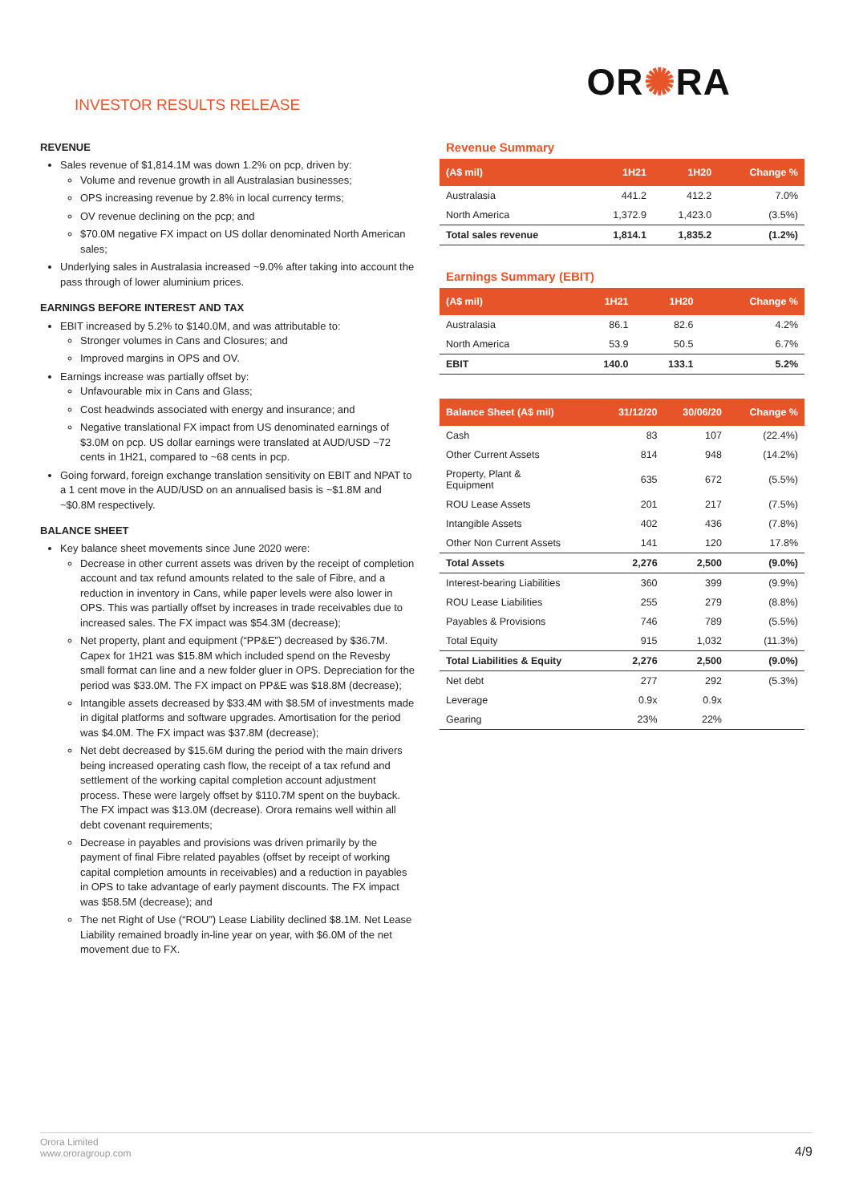INVESTOR RESULTS RELEASE
OR✺RA
REVENUE
Sales revenue of $1,814.1M was down 1.2% on pcp, driven by:
Volume and revenue growth in all Australasian businesses;
OPS increasing revenue by 2.8% in local currency terms;
OV revenue declining on the pcp; and
$70.0M negative FX impact on US dollar denominated North American sales;
Underlying sales in Australasia increased ~9.0% after taking into account the pass through of lower aluminium prices.
EARNINGS BEFORE INTEREST AND TAX
EBIT increased by 5.2% to $140.0M, and was attributable to:
Stronger volumes in Cans and Closures; and
Improved margins in OPS and OV.
Earnings increase was partially offset by:
Unfavourable mix in Cans and Glass;
Cost headwinds associated with energy and insurance; and
Negative translational FX impact from US denominated earnings of $3.0M on pcp. US dollar earnings were translated at AUD/USD ~72 cents in 1H21, compared to ~68 cents in pcp.
Going forward, foreign exchange translation sensitivity on EBIT and NPAT to a 1 cent move in the AUD/USD on an annualised basis is ~$1.8M and ~$0.8M respectively.
BALANCE SHEET
Key balance sheet movements since June 2020 were:
Decrease in other current assets was driven by the receipt of completion account and tax refund amounts related to the sale of Fibre, and a reduction in inventory in Cans, while paper levels were also lower in OPS. This was partially offset by increases in trade receivables due to increased sales. The FX impact was $54.3M (decrease);
Net property, plant and equipment (“PP&E”) decreased by $36.7M. Capex for 1H21 was $15.8M which included spend on the Revesby small format can line and a new folder gluer in OPS. Depreciation for the period was $33.0M. The FX impact on PP&E was $18.8M (decrease);
Intangible assets decreased by $33.4M with $8.5M of investments made in digital platforms and software upgrades. Amortisation for the period was $4.0M. The FX impact was $37.8M (decrease);
Net debt decreased by $15.6M during the period with the main drivers being increased operating cash flow, the receipt of a tax refund and settlement of the working capital completion account adjustment process. These were largely offset by $110.7M spent on the buyback. The FX impact was $13.0M (decrease). Orora remains well within all debt covenant requirements;
Decrease in payables and provisions was driven primarily by the payment of final Fibre related payables (offset by receipt of working capital completion amounts in receivables) and a reduction in payables in OPS to take advantage of early payment discounts. The FX impact was $58.5M (decrease); and
The net Right of Use (“ROU”) Lease Liability declined $8.1M. Net Lease Liability remained broadly in-line year on year, with $6.0M of the net movement due to FX.
Revenue Summary
| (A$ mil) | 1H21 | 1H20 | Change % |
| --- | --- | --- | --- |
| Australasia | 441.2 | 412.2 | 7.0% |
| North America | 1,372.9 | 1,423.0 | (3.5%) |
| Total sales revenue | 1,814.1 | 1,835.2 | (1.2%) |
Earnings Summary (EBIT)
| (A$ mil) | 1H21 | 1H20 | Change % |
| --- | --- | --- | --- |
| Australasia | 86.1 | 82.6 | 4.2% |
| North America | 53.9 | 50.5 | 6.7% |
| EBIT | 140.0 | 133.1 | 5.2% |
| Balance Sheet (A$ mil) | 31/12/20 | 30/06/20 | Change % |
| --- | --- | --- | --- |
| Cash | 83 | 107 | (22.4%) |
| Other Current Assets | 814 | 948 | (14.2%) |
| Property, Plant & Equipment | 635 | 672 | (5.5%) |
| ROU Lease Assets | 201 | 217 | (7.5%) |
| Intangible Assets | 402 | 436 | (7.8%) |
| Other Non Current Assets | 141 | 120 | 17.8% |
| Total Assets | 2,276 | 2,500 | (9.0%) |
| Interest-bearing Liabilities | 360 | 399 | (9.9%) |
| ROU Lease Liabilities | 255 | 279 | (8.8%) |
| Payables & Provisions | 746 | 789 | (5.5%) |
| Total Equity | 915 | 1,032 | (11.3%) |
| Total Liabilities & Equity | 2,276 | 2,500 | (9.0%) |
| Net debt | 277 | 292 | (5.3%) |
| Leverage | 0.9x | 0.9x | |
| Gearing | 23% | 22% | |
Orora Limited
www.ororagroup.com
4/9